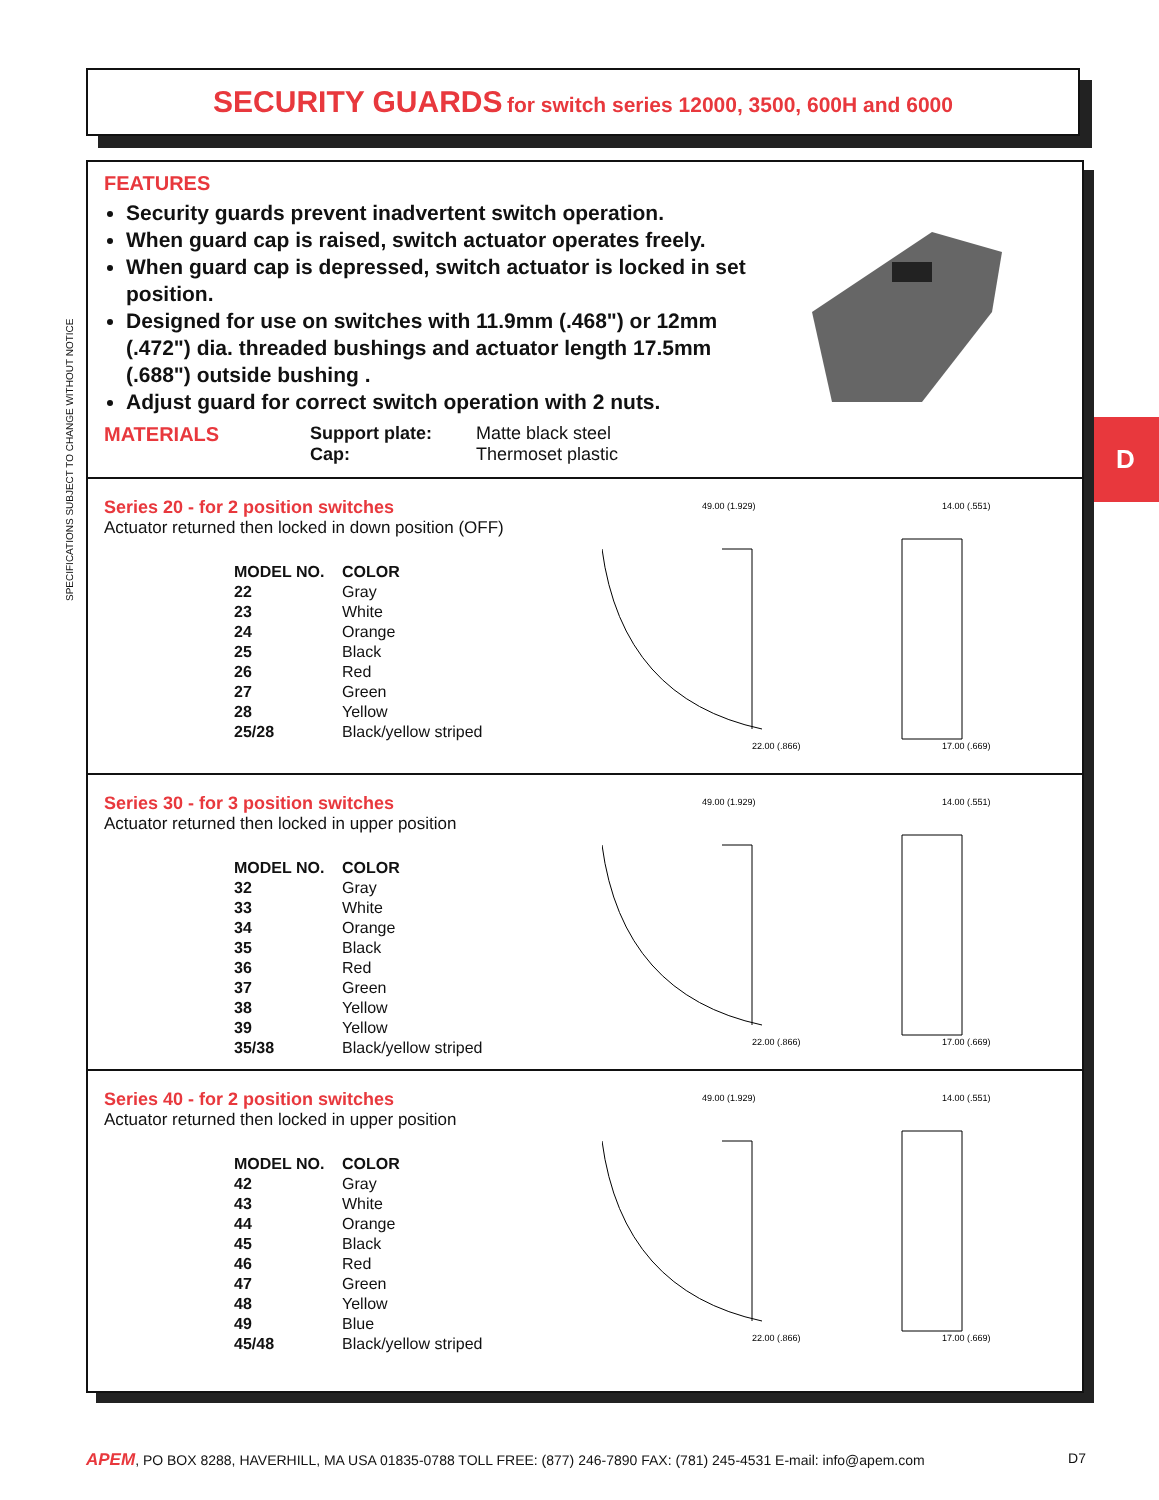SECURITY GUARDS for switch series 12000, 3500, 600H and 6000
SPECIFICATIONS SUBJECT TO CHANGE WITHOUT NOTICE
D
FEATURES
Security guards prevent inadvertent switch operation.
When guard cap is raised, switch actuator operates freely.
When guard cap is depressed, switch actuator is locked in set position.
Designed for use on switches with 11.9mm (.468") or 12mm (.472") dia. threaded bushings and actuator length 17.5mm (.688") outside bushing .
Adjust guard for correct switch operation with 2 nuts.
MATERIALS Support plate:
Cap:
Matte black steel
Thermoset plastic
Series 20 - for 2 position switches
Actuator returned then locked in down position (OFF)
| MODEL NO. | COLOR |
| --- | --- |
| 22 | Gray |
| 23 | White |
| 24 | Orange |
| 25 | Black |
| 26 | Red |
| 27 | Green |
| 28 | Yellow |
| 25/28 | Black/yellow striped |
49.00 (1.929)
14.00 (.551)
22.00 (.866)
17.00 (.669)
Series 30 - for 3 position switches
Actuator returned then locked in upper position
| MODEL NO. | COLOR |
| --- | --- |
| 32 | Gray |
| 33 | White |
| 34 | Orange |
| 35 | Black |
| 36 | Red |
| 37 | Green |
| 38 | Yellow |
| 39 | Yellow |
| 35/38 | Black/yellow striped |
49.00 (1.929)
14.00 (.551)
22.00 (.866)
17.00 (.669)
Series 40 - for 2 position switches
Actuator returned then locked in upper position
| MODEL NO. | COLOR |
| --- | --- |
| 42 | Gray |
| 43 | White |
| 44 | Orange |
| 45 | Black |
| 46 | Red |
| 47 | Green |
| 48 | Yellow |
| 49 | Blue |
| 45/48 | Black/yellow striped |
49.00 (1.929)
14.00 (.551)
22.00 (.866)
17.00 (.669)
APEM, PO BOX 8288, HAVERHILL, MA USA 01835-0788 TOLL FREE: (877) 246-7890 FAX: (781) 245-4531 E-mail: info@apem.com D7